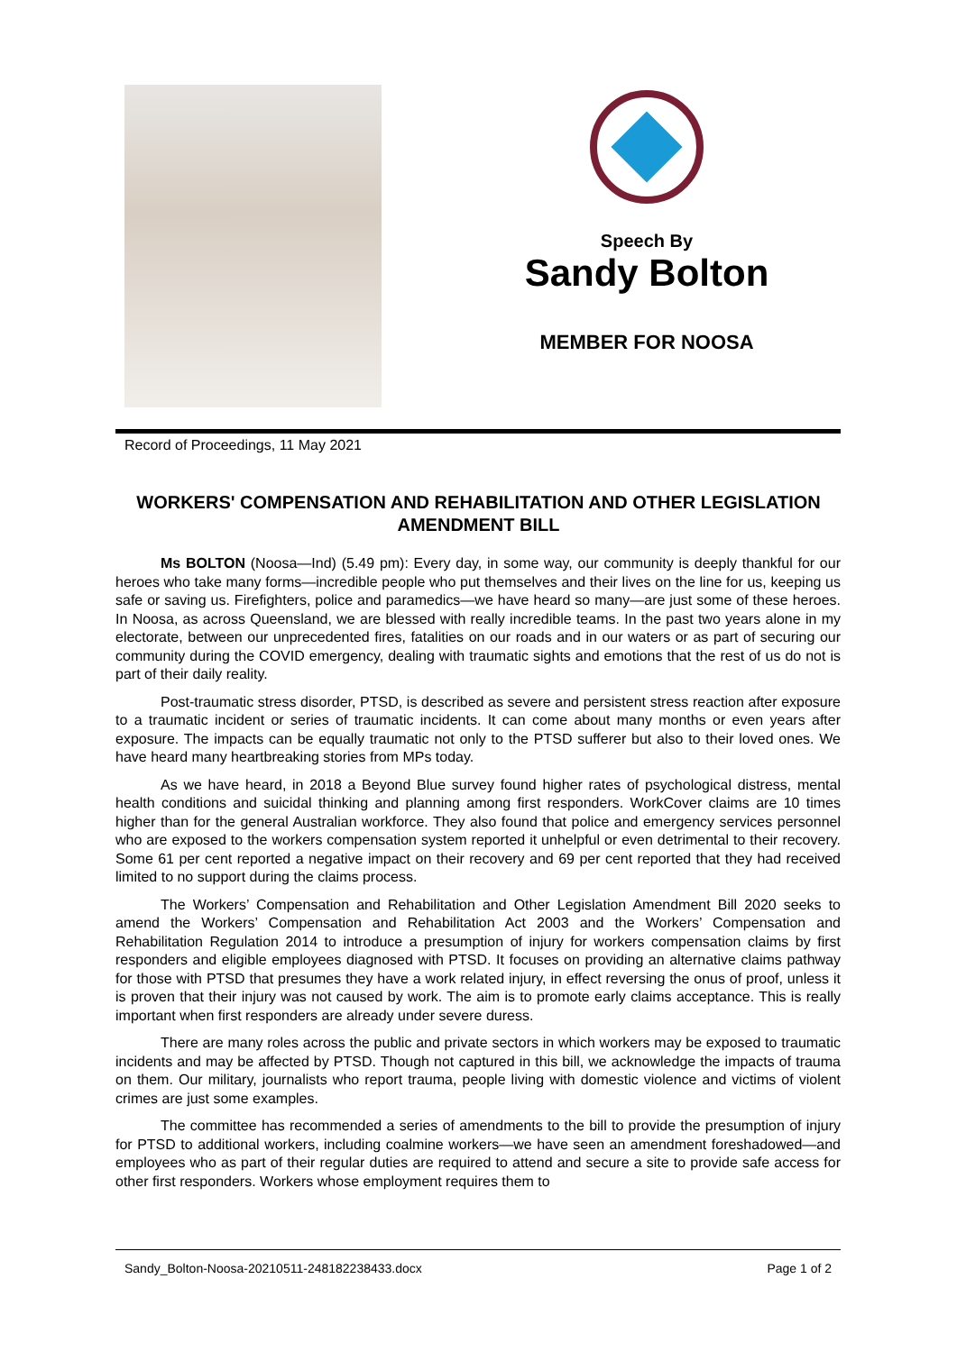Speech By
Sandy Bolton
MEMBER FOR NOOSA
Record of Proceedings, 11 May 2021
WORKERS' COMPENSATION AND REHABILITATION AND OTHER LEGISLATION AMENDMENT BILL
Ms BOLTON (Noosa—Ind) (5.49 pm): Every day, in some way, our community is deeply thankful for our heroes who take many forms—incredible people who put themselves and their lives on the line for us, keeping us safe or saving us. Firefighters, police and paramedics—we have heard so many—are just some of these heroes. In Noosa, as across Queensland, we are blessed with really incredible teams. In the past two years alone in my electorate, between our unprecedented fires, fatalities on our roads and in our waters or as part of securing our community during the COVID emergency, dealing with traumatic sights and emotions that the rest of us do not is part of their daily reality.
Post-traumatic stress disorder, PTSD, is described as severe and persistent stress reaction after exposure to a traumatic incident or series of traumatic incidents. It can come about many months or even years after exposure. The impacts can be equally traumatic not only to the PTSD sufferer but also to their loved ones. We have heard many heartbreaking stories from MPs today.
As we have heard, in 2018 a Beyond Blue survey found higher rates of psychological distress, mental health conditions and suicidal thinking and planning among first responders. WorkCover claims are 10 times higher than for the general Australian workforce. They also found that police and emergency services personnel who are exposed to the workers compensation system reported it unhelpful or even detrimental to their recovery. Some 61 per cent reported a negative impact on their recovery and 69 per cent reported that they had received limited to no support during the claims process.
The Workers’ Compensation and Rehabilitation and Other Legislation Amendment Bill 2020 seeks to amend the Workers’ Compensation and Rehabilitation Act 2003 and the Workers’ Compensation and Rehabilitation Regulation 2014 to introduce a presumption of injury for workers compensation claims by first responders and eligible employees diagnosed with PTSD. It focuses on providing an alternative claims pathway for those with PTSD that presumes they have a work related injury, in effect reversing the onus of proof, unless it is proven that their injury was not caused by work. The aim is to promote early claims acceptance. This is really important when first responders are already under severe duress.
There are many roles across the public and private sectors in which workers may be exposed to traumatic incidents and may be affected by PTSD. Though not captured in this bill, we acknowledge the impacts of trauma on them. Our military, journalists who report trauma, people living with domestic violence and victims of violent crimes are just some examples.
The committee has recommended a series of amendments to the bill to provide the presumption of injury for PTSD to additional workers, including coalmine workers—we have seen an amendment foreshadowed—and employees who as part of their regular duties are required to attend and secure a site to provide safe access for other first responders. Workers whose employment requires them to
Sandy_Bolton-Noosa-20210511-248182238433.docx Page 1 of 2